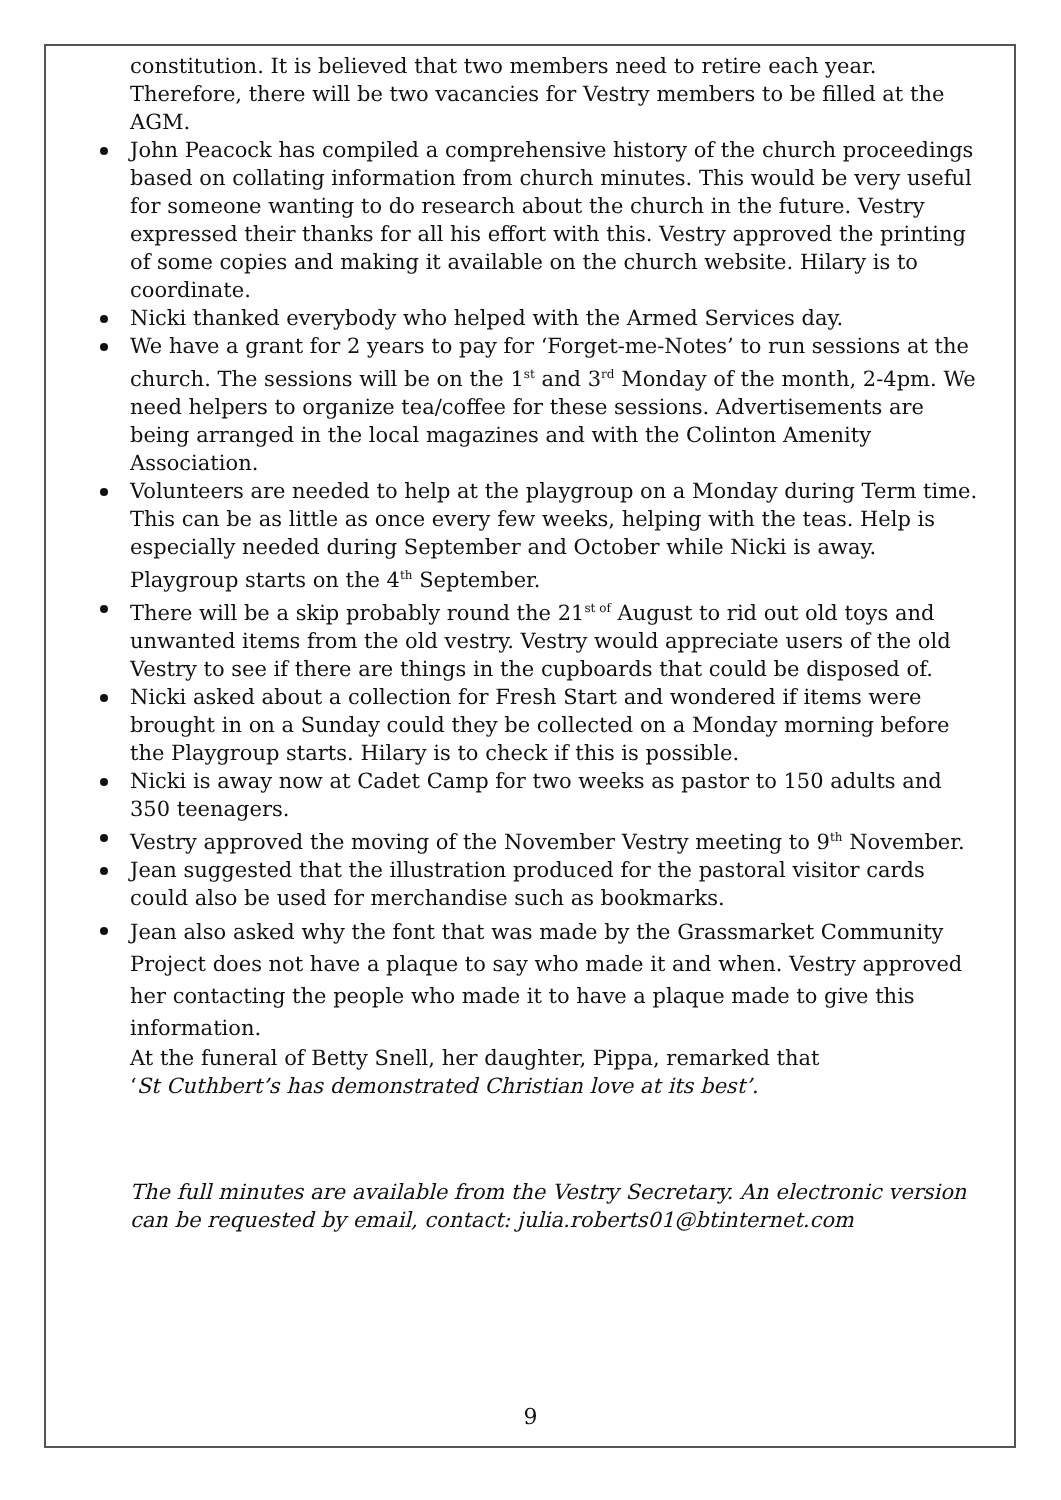constitution. It is believed that two members need to retire each year. Therefore, there will be two vacancies for Vestry members to be filled at the AGM.
John Peacock has compiled a comprehensive history of the church proceedings based on collating information from church minutes. This would be very useful for someone wanting to do research about the church in the future. Vestry expressed their thanks for all his effort with this. Vestry approved the printing of some copies and making it available on the church website. Hilary is to coordinate.
Nicki thanked everybody who helped with the Armed Services day.
We have a grant for 2 years to pay for ‘Forget-me-Notes’ to run sessions at the church. The sessions will be on the 1<sup>st</sup> and 3<sup>rd</sup> Monday of the month, 2-4pm. We need helpers to organize tea/coffee for these sessions. Advertisements are being arranged in the local magazines and with the Colinton Amenity Association.
Volunteers are needed to help at the playgroup on a Monday during Term time. This can be as little as once every few weeks, helping with the teas. Help is especially needed during September and October while Nicki is away. Playgroup starts on the 4<sup>th</sup> September.
There will be a skip probably round the 21<sup>st of</sup> August to rid out old toys and unwanted items from the old vestry. Vestry would appreciate users of the old Vestry to see if there are things in the cupboards that could be disposed of.
Nicki asked about a collection for Fresh Start and wondered if items were brought in on a Sunday could they be collected on a Monday morning before the Playgroup starts. Hilary is to check if this is possible.
Nicki is away now at Cadet Camp for two weeks as pastor to 150 adults and 350 teenagers.
Vestry approved the moving of the November Vestry meeting to 9<sup>th</sup> November.
Jean suggested that the illustration produced for the pastoral visitor cards could also be used for merchandise such as bookmarks.
Jean also asked why the font that was made by the Grassmarket Community Project does not have a plaque to say who made it and when. Vestry approved her contacting the people who made it to have a plaque made to give this information.
At the funeral of Betty Snell, her daughter, Pippa, remarked that
‘St Cuthbert’s has demonstrated Christian love at its best’.
The full minutes are available from the Vestry Secretary. An electronic version can be requested by email, contact: julia.roberts01@btinternet.com
9